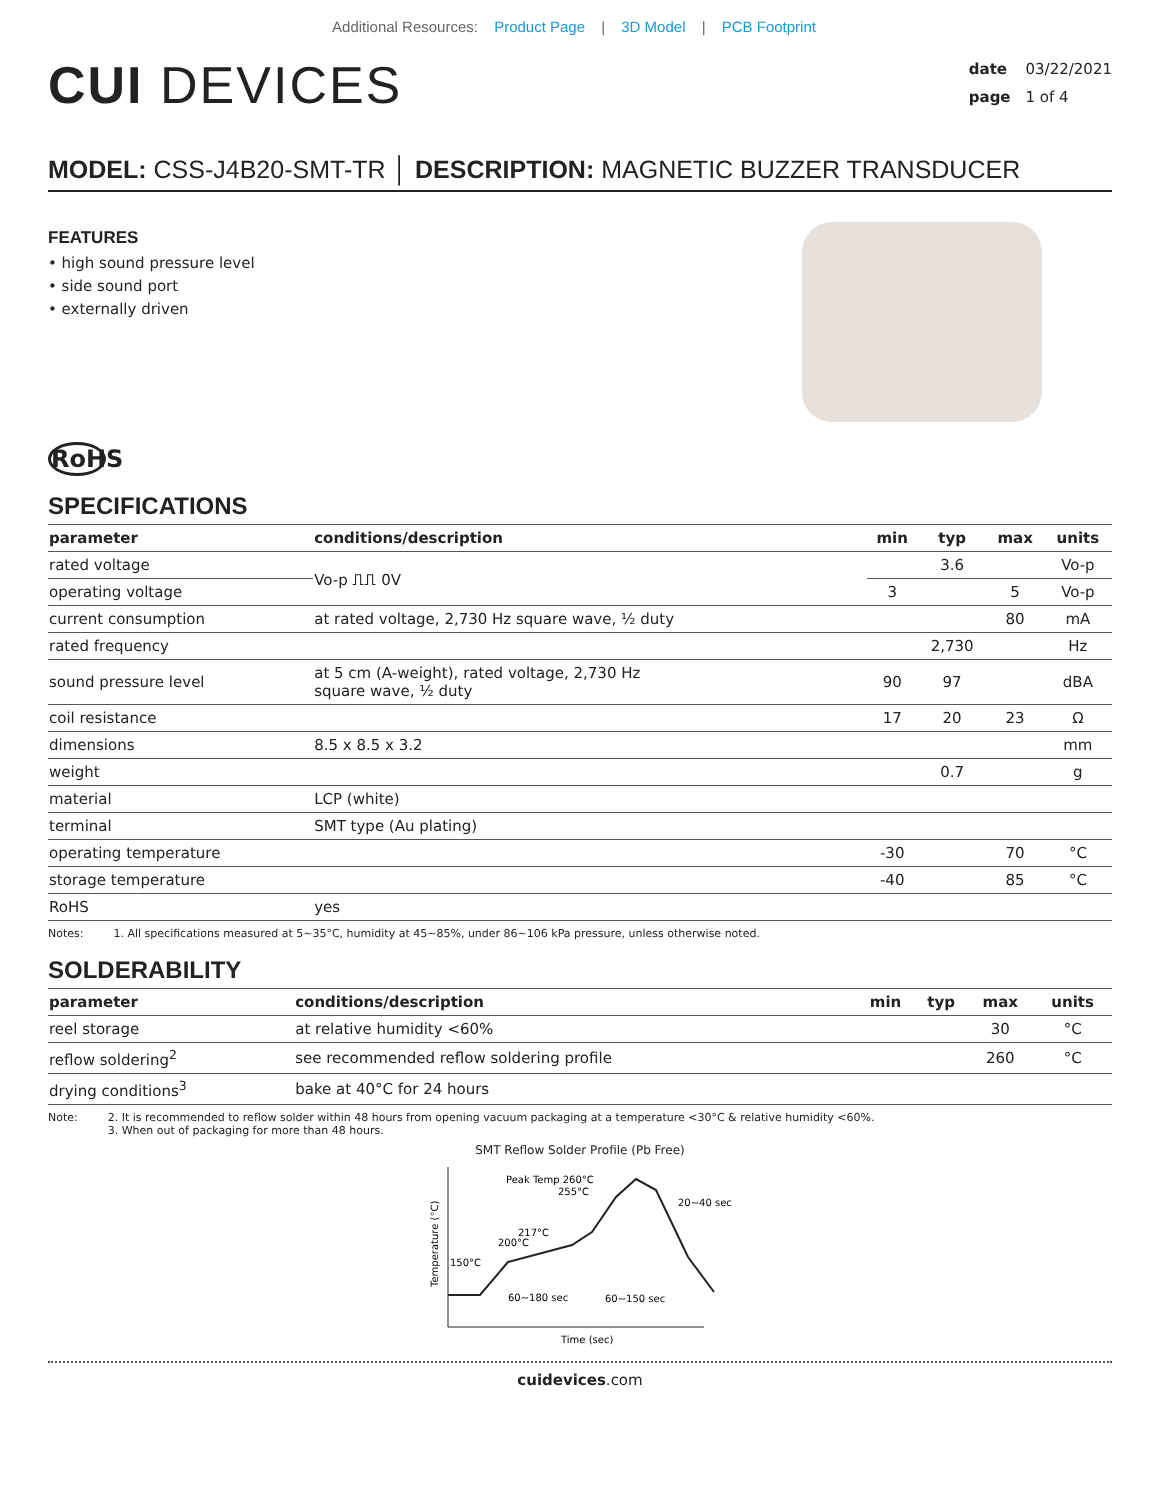Additional Resources: Product Page | 3D Model | PCB Footprint
CUI DEVICES
date 03/22/2021
page 1 of 4
MODEL: CSS-J4B20-SMT-TR │ DESCRIPTION: MAGNETIC BUZZER TRANSDUCER
FEATURES
• high sound pressure level
• side sound port
• externally driven
RoHS
SPECIFICATIONS
| parameter | conditions/description | min | typ | max | units |
| --- | --- | --- | --- | --- | --- |
| rated voltage | Vo-p ⎍⎍ 0V | | 3.6 | | Vo-p |
| operating voltage | | 3 | | 5 | Vo-p |
| current consumption | at rated voltage, 2,730 Hz square wave, ½ duty | | | 80 | mA |
| rated frequency | | | 2,730 | | Hz |
| sound pressure level | at 5 cm (A-weight), rated voltage, 2,730 Hz square wave, ½ duty | 90 | 97 | | dBA |
| coil resistance | | 17 | 20 | 23 | Ω |
| dimensions | 8.5 x 8.5 x 3.2 | | | | mm |
| weight | | | 0.7 | | g |
| material | LCP (white) | | | | |
| terminal | SMT type (Au plating) | | | | |
| operating temperature | | -30 | | 70 | °C |
| storage temperature | | -40 | | 85 | °C |
| RoHS | yes | | | | |
Notes: 1. All specifications measured at 5~35°C, humidity at 45~85%, under 86~106 kPa pressure, unless otherwise noted.
SOLDERABILITY
| parameter | conditions/description | min | typ | max | units |
| --- | --- | --- | --- | --- | --- |
| reel storage | at relative humidity <60% | | | 30 | °C |
| reflow soldering<sup>2</sup> | see recommended reflow soldering profile | | | 260 | °C |
| drying conditions<sup>3</sup> | bake at 40°C for 24 hours | | | | |
Note: 2. It is recommended to reflow solder within 48 hours from opening vacuum packaging at a temperature <30°C & relative humidity <60%.
3. When out of packaging for more than 48 hours.
SMT Reflow Solder Profile (Pb Free)
Peak Temp 260°C
255°C
20~40 sec
217°C
200°C
150°C
60~180 sec
60~150 sec
Temperature (°C)
Time (sec)
cuidevices.com